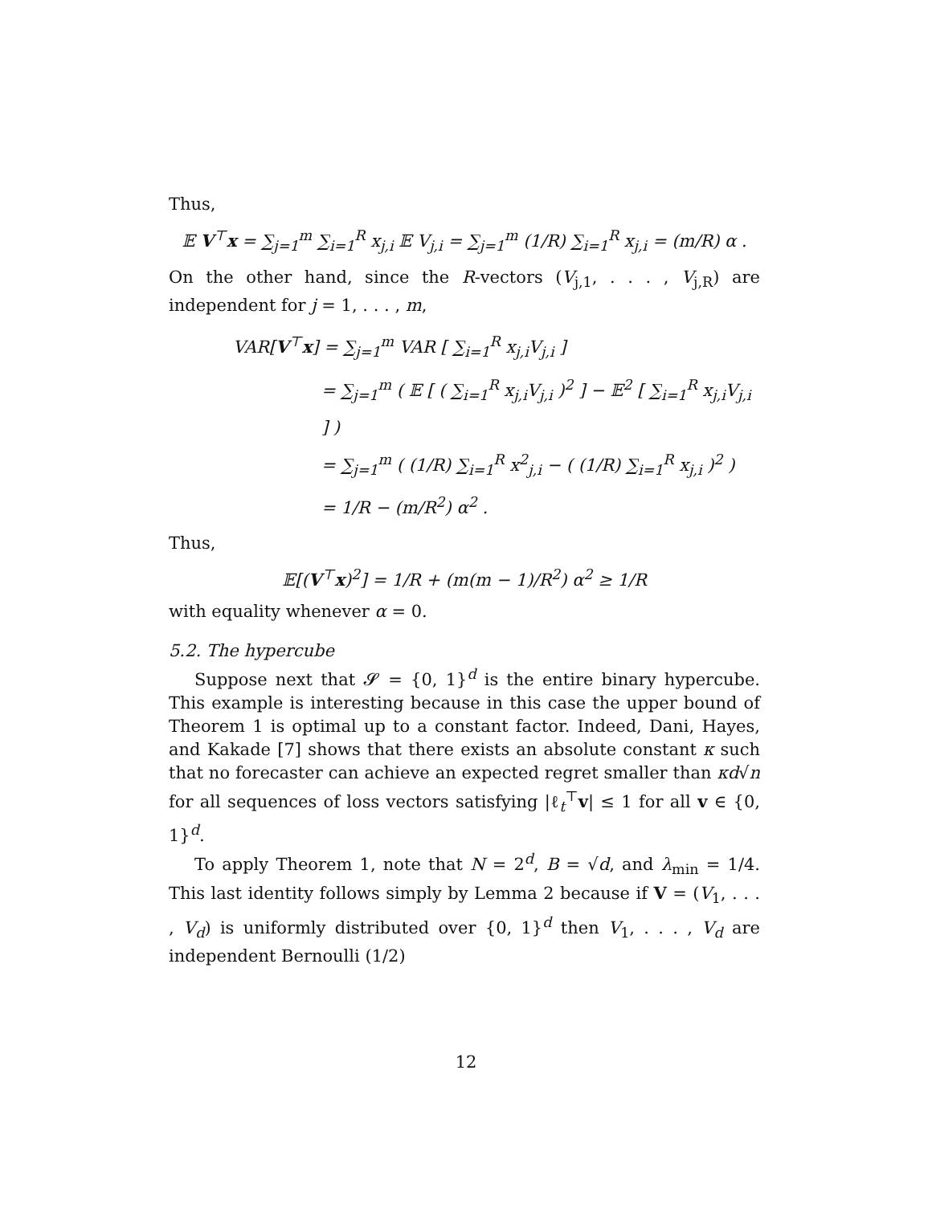Thus,
𝔼 V<sup>⊤</sup>x = ∑<sub>j=1</sub><sup>m</sup> ∑<sub>i=1</sub><sup>R</sup> x<sub>j,i</sub> 𝔼 V<sub>j,i</sub> = ∑<sub>j=1</sub><sup>m</sup> (1/R) ∑<sub>i=1</sub><sup>R</sup> x<sub>j,i</sub> = (m/R) α .
On the other hand, since the R-vectors (V<sub>j,1</sub>, . . . , V<sub>j,R</sub>) are independent for j = 1, . . . , m,
VAR[V<sup>⊤</sup>x] = ∑<sub>j=1</sub><sup>m</sup> VAR [ ∑<sub>i=1</sub><sup>R</sup> x<sub>j,i</sub>V<sub>j,i</sub> ]
= ∑<sub>j=1</sub><sup>m</sup> ( 𝔼 [ ( ∑<sub>i=1</sub><sup>R</sup> x<sub>j,i</sub>V<sub>j,i</sub> )<sup>2</sup> ] − 𝔼<sup>2</sup> [ ∑<sub>i=1</sub><sup>R</sup> x<sub>j,i</sub>V<sub>j,i</sub> ] )
= ∑<sub>j=1</sub><sup>m</sup> ( (1/R) ∑<sub>i=1</sub><sup>R</sup> x<sup>2</sup><sub>j,i</sub> − ( (1/R) ∑<sub>i=1</sub><sup>R</sup> x<sub>j,i</sub> )<sup>2</sup> )
= 1/R − (m/R<sup>2</sup>) α<sup>2</sup> .
Thus,
𝔼[(V<sup>⊤</sup>x)<sup>2</sup>] = 1/R + (m(m − 1)/R<sup>2</sup>) α<sup>2</sup> ≥ 1/R
with equality whenever α = 0.
5.2. The hypercube
Suppose next that 𝓢 = {0, 1}<sup>d</sup> is the entire binary hypercube. This example is interesting because in this case the upper bound of Theorem 1 is optimal up to a constant factor. Indeed, Dani, Hayes, and Kakade [7] shows that there exists an absolute constant κ such that no forecaster can achieve an expected regret smaller than κd√n for all sequences of loss vectors satisfying |ℓ<sub>t</sub><sup>⊤</sup>v| ≤ 1 for all v ∈ {0, 1}<sup>d</sup>.
To apply Theorem 1, note that N = 2<sup>d</sup>, B = √d, and λ<sub>min</sub> = 1/4. This last identity follows simply by Lemma 2 because if V = (V<sub>1</sub>, . . . , V<sub>d</sub>) is uniformly distributed over {0, 1}<sup>d</sup> then V<sub>1</sub>, . . . , V<sub>d</sub> are independent Bernoulli (1/2)
12